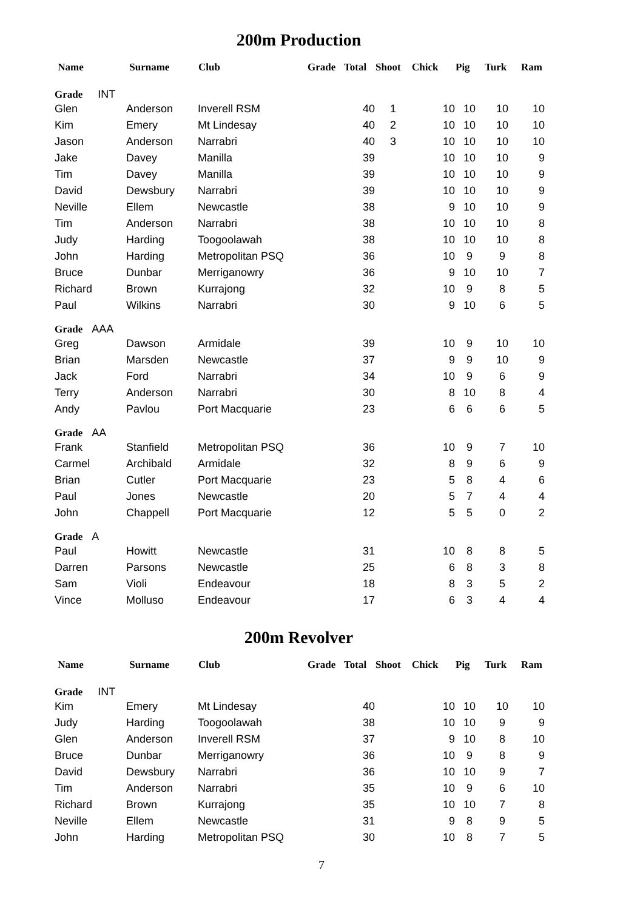200m Production
| Name | Surname | Club | Grade | Total | Shoot | Chick | Pig | Turk | Ram |
| --- | --- | --- | --- | --- | --- | --- | --- | --- | --- |
| Grade INT | | | | | | | | | |
| Glen | Anderson | Inverell RSM | | 40 | 1 | 10 | 10 | 10 | 10 |
| Kim | Emery | Mt Lindesay | | 40 | 2 | 10 | 10 | 10 | 10 |
| Jason | Anderson | Narrabri | | 40 | 3 | 10 | 10 | 10 | 10 |
| Jake | Davey | Manilla | | 39 | | 10 | 10 | 10 | 9 |
| Tim | Davey | Manilla | | 39 | | 10 | 10 | 10 | 9 |
| David | Dewsbury | Narrabri | | 39 | | 10 | 10 | 10 | 9 |
| Neville | Ellem | Newcastle | | 38 | | 9 | 10 | 10 | 9 |
| Tim | Anderson | Narrabri | | 38 | | 10 | 10 | 10 | 8 |
| Judy | Harding | Toogoolawah | | 38 | | 10 | 10 | 10 | 8 |
| John | Harding | Metropolitan PSQ | | 36 | | 10 | 9 | 9 | 8 |
| Bruce | Dunbar | Merriganowry | | 36 | | 9 | 10 | 10 | 7 |
| Richard | Brown | Kurrajong | | 32 | | 10 | 9 | 8 | 5 |
| Paul | Wilkins | Narrabri | | 30 | | 9 | 10 | 6 | 5 |
| Grade AAA | | | | | | | | | |
| Greg | Dawson | Armidale | | 39 | | 10 | 9 | 10 | 10 |
| Brian | Marsden | Newcastle | | 37 | | 9 | 9 | 10 | 9 |
| Jack | Ford | Narrabri | | 34 | | 10 | 9 | 6 | 9 |
| Terry | Anderson | Narrabri | | 30 | | 8 | 10 | 8 | 4 |
| Andy | Pavlou | Port Macquarie | | 23 | | 6 | 6 | 6 | 5 |
| Grade AA | | | | | | | | | |
| Frank | Stanfield | Metropolitan PSQ | | 36 | | 10 | 9 | 7 | 10 |
| Carmel | Archibald | Armidale | | 32 | | 8 | 9 | 6 | 9 |
| Brian | Cutler | Port Macquarie | | 23 | | 5 | 8 | 4 | 6 |
| Paul | Jones | Newcastle | | 20 | | 5 | 7 | 4 | 4 |
| John | Chappell | Port Macquarie | | 12 | | 5 | 5 | 0 | 2 |
| Grade A | | | | | | | | | |
| Paul | Howitt | Newcastle | | 31 | | 10 | 8 | 8 | 5 |
| Darren | Parsons | Newcastle | | 25 | | 6 | 8 | 3 | 8 |
| Sam | Violi | Endeavour | | 18 | | 8 | 3 | 5 | 2 |
| Vince | Molluso | Endeavour | | 17 | | 6 | 3 | 4 | 4 |
200m Revolver
| Name | Surname | Club | Grade | Total | Shoot | Chick | Pig | Turk | Ram |
| --- | --- | --- | --- | --- | --- | --- | --- | --- | --- |
| Grade INT | | | | | | | | | |
| Kim | Emery | Mt Lindesay | | 40 | | 10 | 10 | 10 | 10 |
| Judy | Harding | Toogoolawah | | 38 | | 10 | 10 | 9 | 9 |
| Glen | Anderson | Inverell RSM | | 37 | | 9 | 10 | 8 | 10 |
| Bruce | Dunbar | Merriganowry | | 36 | | 10 | 9 | 8 | 9 |
| David | Dewsbury | Narrabri | | 36 | | 10 | 10 | 9 | 7 |
| Tim | Anderson | Narrabri | | 35 | | 10 | 9 | 6 | 10 |
| Richard | Brown | Kurrajong | | 35 | | 10 | 10 | 7 | 8 |
| Neville | Ellem | Newcastle | | 31 | | 9 | 8 | 9 | 5 |
| John | Harding | Metropolitan PSQ | | 30 | | 10 | 8 | 7 | 5 |
7